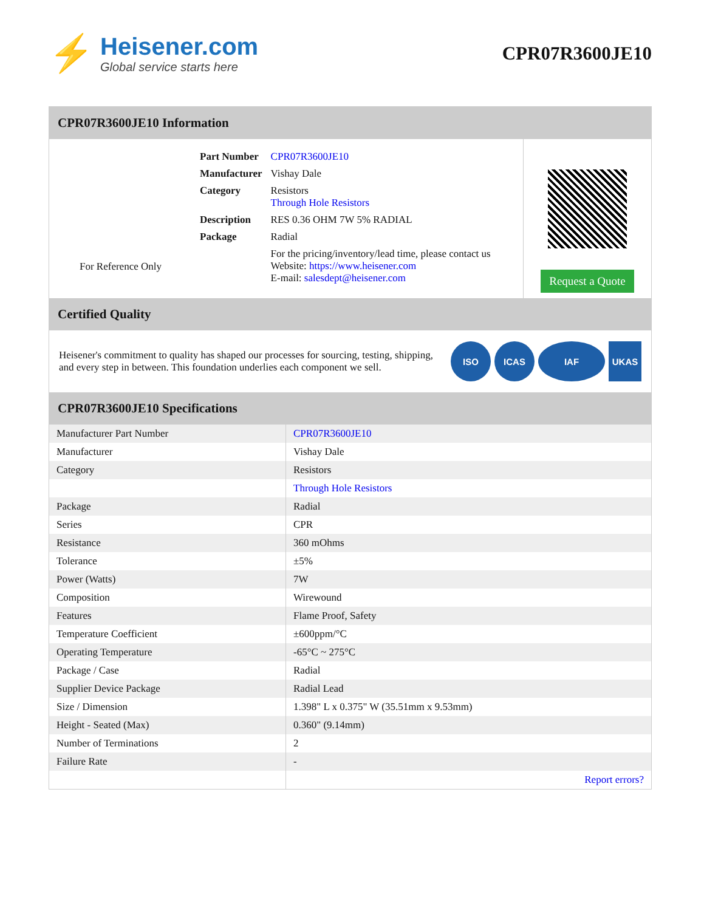⚡
Heisener.com
Global service starts here
CPR07R3600JE10
CPR07R3600JE10 Information
For Reference Only
| Part Number | CPR07R3600JE10 |
| Manufacturer | Vishay Dale |
| Category | Resistors Through Hole Resistors |
| Description | RES 0.36 OHM 7W 5% RADIAL |
| Package | Radial |
| | For the pricing/inventory/lead time, please contact us Website: https://www.heisener.com E-mail: salesdept@heisener.com |
Request a Quote
Certified Quality
Heisener's commitment to quality has shaped our processes for sourcing, testing, shipping, and every step in between. This foundation underlies each component we sell.
ISO ICAS IAF UKAS
CPR07R3600JE10 Specifications
| Manufacturer Part Number | CPR07R3600JE10 |
| Manufacturer | Vishay Dale |
| Category | Resistors |
| | Through Hole Resistors |
| Package | Radial |
| Series | CPR |
| Resistance | 360 mOhms |
| Tolerance | ±5% |
| Power (Watts) | 7W |
| Composition | Wirewound |
| Features | Flame Proof, Safety |
| Temperature Coefficient | ±600ppm/°C |
| Operating Temperature | -65°C ~ 275°C |
| Package / Case | Radial |
| Supplier Device Package | Radial Lead |
| Size / Dimension | 1.398" L x 0.375" W (35.51mm x 9.53mm) |
| Height - Seated (Max) | 0.360" (9.14mm) |
| Number of Terminations | 2 |
| Failure Rate | - |
| | Report errors? |